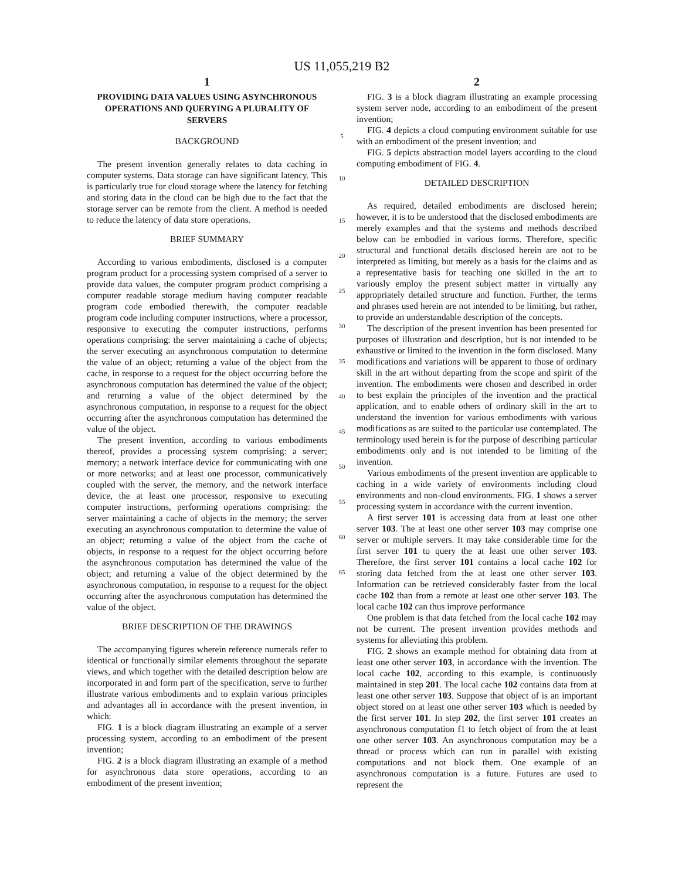US 11,055,219 B2
1
PROVIDING DATA VALUES USING ASYNCHRONOUS OPERATIONS AND QUERYING A PLURALITY OF SERVERS
BACKGROUND
The present invention generally relates to data caching in computer systems. Data storage can have significant latency. This is particularly true for cloud storage where the latency for fetching and storing data in the cloud can be high due to the fact that the storage server can be remote from the client. A method is needed to reduce the latency of data store operations.
BRIEF SUMMARY
According to various embodiments, disclosed is a computer program product for a processing system comprised of a server to provide data values, the computer program product comprising a computer readable storage medium having computer readable program code embodied therewith, the computer readable program code including computer instructions, where a processor, responsive to executing the computer instructions, performs operations comprising: the server maintaining a cache of objects; the server executing an asynchronous computation to determine the value of an object; returning a value of the object from the cache, in response to a request for the object occurring before the asynchronous computation has determined the value of the object; and returning a value of the object determined by the asynchronous computation, in response to a request for the object occurring after the asynchronous computation has determined the value of the object.
The present invention, according to various embodiments thereof, provides a processing system comprising: a server; memory; a network interface device for communicating with one or more networks; and at least one processor, communicatively coupled with the server, the memory, and the network interface device, the at least one processor, responsive to executing computer instructions, performing operations comprising: the server maintaining a cache of objects in the memory; the server executing an asynchronous computation to determine the value of an object; returning a value of the object from the cache of objects, in response to a request for the object occurring before the asynchronous computation has determined the value of the object; and returning a value of the object determined by the asynchronous computation, in response to a request for the object occurring after the asynchronous computation has determined the value of the object.
BRIEF DESCRIPTION OF THE DRAWINGS
The accompanying figures wherein reference numerals refer to identical or functionally similar elements throughout the separate views, and which together with the detailed description below are incorporated in and form part of the specification, serve to further illustrate various embodiments and to explain various principles and advantages all in accordance with the present invention, in which:
FIG. 1 is a block diagram illustrating an example of a server processing system, according to an embodiment of the present invention;
FIG. 2 is a block diagram illustrating an example of a method for asynchronous data store operations, according to an embodiment of the present invention;
5
10
15
20
25
30
35
40
45
50
55
60
65
2
FIG. 3 is a block diagram illustrating an example processing system server node, according to an embodiment of the present invention;
FIG. 4 depicts a cloud computing environment suitable for use with an embodiment of the present invention; and
FIG. 5 depicts abstraction model layers according to the cloud computing embodiment of FIG. 4.
DETAILED DESCRIPTION
As required, detailed embodiments are disclosed herein; however, it is to be understood that the disclosed embodiments are merely examples and that the systems and methods described below can be embodied in various forms. Therefore, specific structural and functional details disclosed herein are not to be interpreted as limiting, but merely as a basis for the claims and as a representative basis for teaching one skilled in the art to variously employ the present subject matter in virtually any appropriately detailed structure and function. Further, the terms and phrases used herein are not intended to be limiting, but rather, to provide an understandable description of the concepts.
The description of the present invention has been presented for purposes of illustration and description, but is not intended to be exhaustive or limited to the invention in the form disclosed. Many modifications and variations will be apparent to those of ordinary skill in the art without departing from the scope and spirit of the invention. The embodiments were chosen and described in order to best explain the principles of the invention and the practical application, and to enable others of ordinary skill in the art to understand the invention for various embodiments with various modifications as are suited to the particular use contemplated. The terminology used herein is for the purpose of describing particular embodiments only and is not intended to be limiting of the invention.
Various embodiments of the present invention are applicable to caching in a wide variety of environments including cloud environments and non-cloud environments. FIG. 1 shows a server processing system in accordance with the current invention.
A first server 101 is accessing data from at least one other server 103. The at least one other server 103 may comprise one server or multiple servers. It may take considerable time for the first server 101 to query the at least one other server 103. Therefore, the first server 101 contains a local cache 102 for storing data fetched from the at least one other server 103. Information can be retrieved considerably faster from the local cache 102 than from a remote at least one other server 103. The local cache 102 can thus improve performance
One problem is that data fetched from the local cache 102 may not be current. The present invention provides methods and systems for alleviating this problem.
FIG. 2 shows an example method for obtaining data from at least one other server 103, in accordance with the invention. The local cache 102, according to this example, is continuously maintained in step 201. The local cache 102 contains data from at least one other server 103. Suppose that object of is an important object stored on at least one other server 103 which is needed by the first server 101. In step 202, the first server 101 creates an asynchronous computation f1 to fetch object of from the at least one other server 103. An asynchronous computation may be a thread or process which can run in parallel with existing computations and not block them. One example of an asynchronous computation is a future. Futures are used to represent the